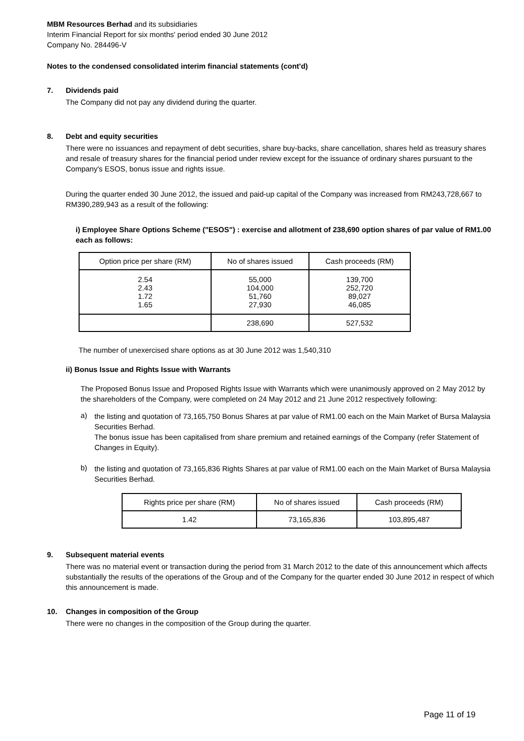MBM Resources Berhad and its subsidiaries
Interim Financial Report for six months' period ended 30 June 2012
Company No. 284496-V
Notes to the condensed consolidated interim financial statements (cont'd)
7. Dividends paid
The Company did not pay any dividend during the quarter.
8. Debt and equity securities
There were no issuances and repayment of debt securities, share buy-backs, share cancellation, shares held as treasury shares and resale of treasury shares for the financial period under review except for the issuance of ordinary shares pursuant to the Company's ESOS, bonus issue and rights issue.
During the quarter ended 30 June 2012, the issued and paid-up capital of the Company was increased from RM243,728,667 to RM390,289,943 as a result of the following:
i) Employee Share Options Scheme ("ESOS") : exercise and allotment of 238,690 option shares of par value of RM1.00 each as follows:
| Option price per share (RM) | No of shares issued | Cash proceeds (RM) |
| --- | --- | --- |
| 2.54 2.43 1.72 1.65 | 55,000 104,000 51,760 27,930 | 139,700 252,720 89,027 46,085 |
| | 238,690 | 527,532 |
The number of unexercised share options as at 30 June 2012 was 1,540,310
ii) Bonus Issue and Rights Issue with Warrants
The Proposed Bonus Issue and Proposed Rights Issue with Warrants which were unanimously approved on 2 May 2012 by the shareholders of the Company, were completed on 24 May 2012 and 21 June 2012 respectively following:
a)
the listing and quotation of 73,165,750 Bonus Shares at par value of RM1.00 each on the Main Market of Bursa Malaysia Securities Berhad.
The bonus issue has been capitalised from share premium and retained earnings of the Company (refer Statement of Changes in Equity).
b)
the listing and quotation of 73,165,836 Rights Shares at par value of RM1.00 each on the Main Market of Bursa Malaysia Securities Berhad.
| Rights price per share (RM) | No of shares issued | Cash proceeds (RM) |
| --- | --- | --- |
| 1.42 | 73,165,836 | 103,895,487 |
9. Subsequent material events
There was no material event or transaction during the period from 31 March 2012 to the date of this announcement which affects substantially the results of the operations of the Group and of the Company for the quarter ended 30 June 2012 in respect of which this announcement is made.
10. Changes in composition of the Group
There were no changes in the composition of the Group during the quarter.
Page 11 of 19